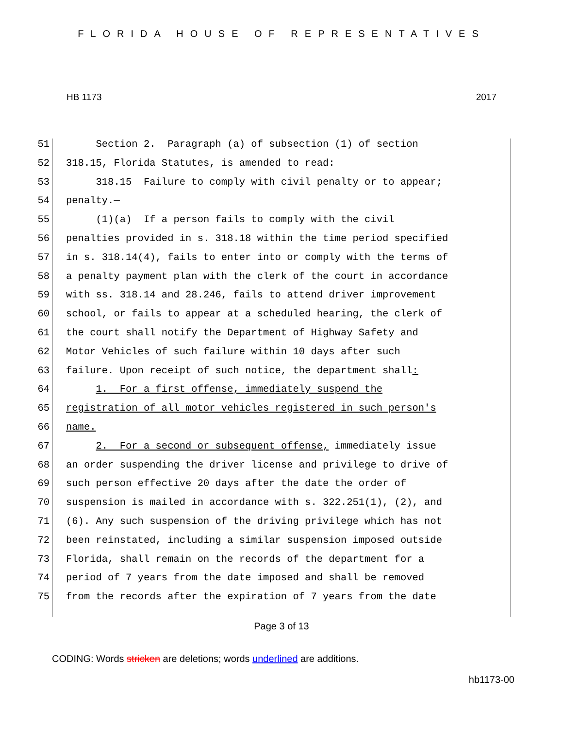FLORIDA HOUSE OF REPRESENTATIVES
HB 1173 2017
51 Section 2. Paragraph (a) of subsection (1) of section
52 318.15, Florida Statutes, is amended to read:
53 318.15 Failure to comply with civil penalty or to appear;
54 penalty.—
55 (1)(a) If a person fails to comply with the civil
56 penalties provided in s. 318.18 within the time period specified
57 in s. 318.14(4), fails to enter into or comply with the terms of
58 a penalty payment plan with the clerk of the court in accordance
59 with ss. 318.14 and 28.246, fails to attend driver improvement
60 school, or fails to appear at a scheduled hearing, the clerk of
61 the court shall notify the Department of Highway Safety and
62 Motor Vehicles of such failure within 10 days after such
63 failure. Upon receipt of such notice, the department shall:
64 1. For a first offense, immediately suspend the
65 registration of all motor vehicles registered in such person's
66 name.
67 2. For a second or subsequent offense, immediately issue
68 an order suspending the driver license and privilege to drive of
69 such person effective 20 days after the date the order of
70 suspension is mailed in accordance with s. 322.251(1), (2), and
71 (6). Any such suspension of the driving privilege which has not
72 been reinstated, including a similar suspension imposed outside
73 Florida, shall remain on the records of the department for a
74 period of 7 years from the date imposed and shall be removed
75 from the records after the expiration of 7 years from the date
Page 3 of 13
CODING: Words stricken are deletions; words underlined are additions.
hb1173-00